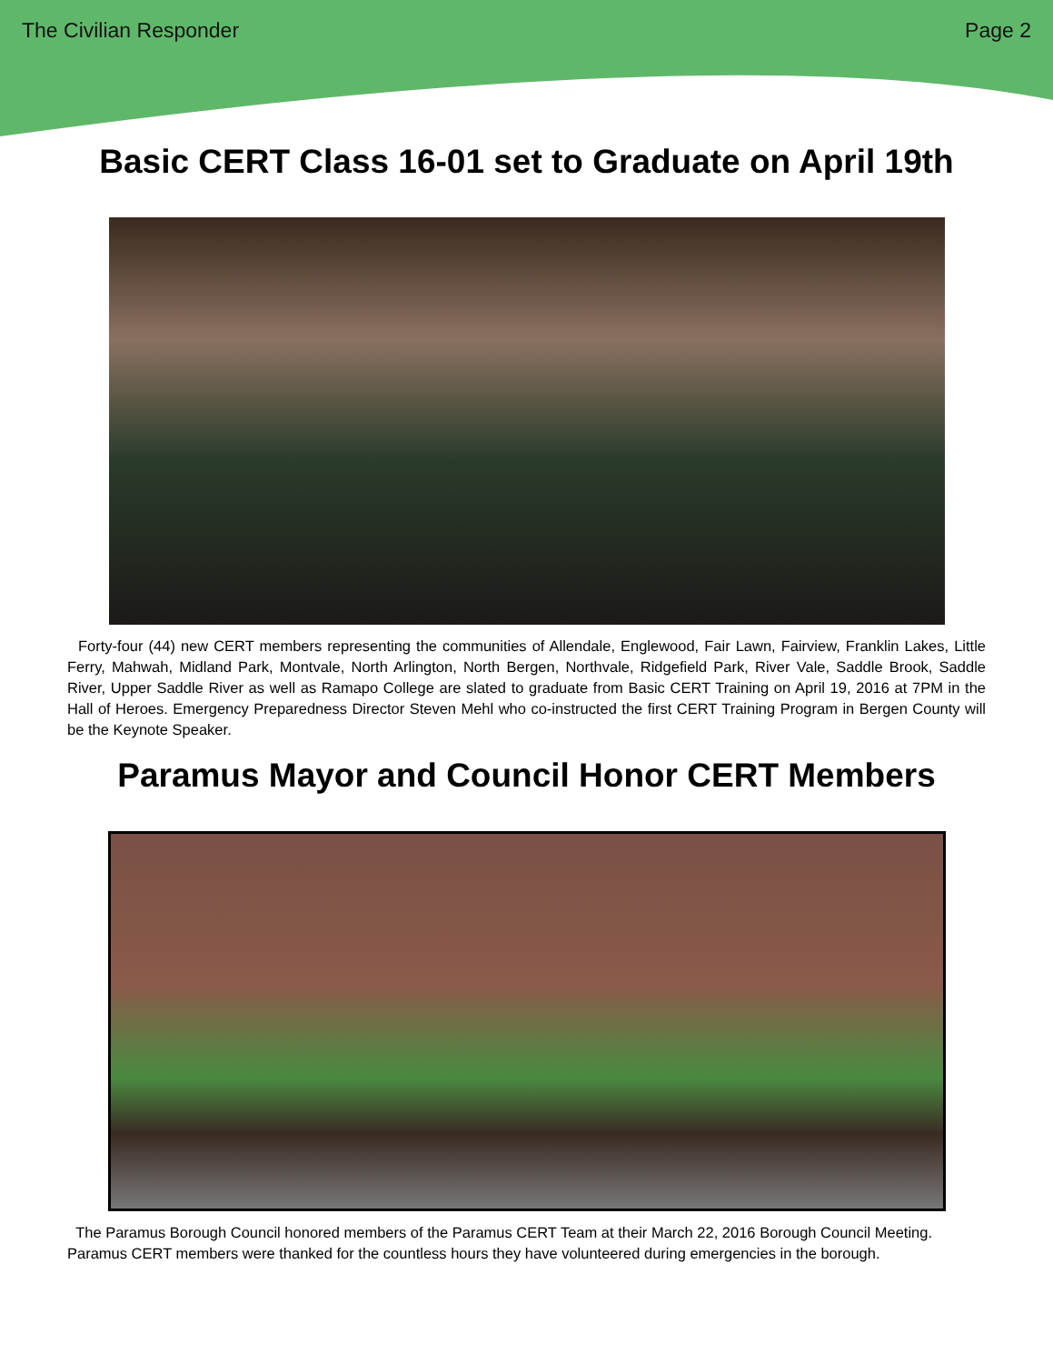The Civilian Responder Page 2
Basic CERT Class 16-01 set to Graduate on April 19th
Forty-four (44) new CERT members representing the communities of Allendale, Englewood, Fair Lawn, Fairview, Franklin Lakes, Little Ferry, Mahwah, Midland Park, Montvale, North Arlington, North Bergen, Northvale, Ridgefield Park, River Vale, Saddle Brook, Saddle River, Upper Saddle River as well as Ramapo College are slated to graduate from Basic CERT Training on April 19, 2016 at 7PM in the Hall of Heroes. Emergency Preparedness Director Steven Mehl who co-instructed the first CERT Training Program in Bergen County will be the Keynote Speaker.
Paramus Mayor and Council Honor CERT Members
The Paramus Borough Council honored members of the Paramus CERT Team at their March 22, 2016 Borough Council Meeting. Paramus CERT members were thanked for the countless hours they have volunteered during emergencies in the borough.